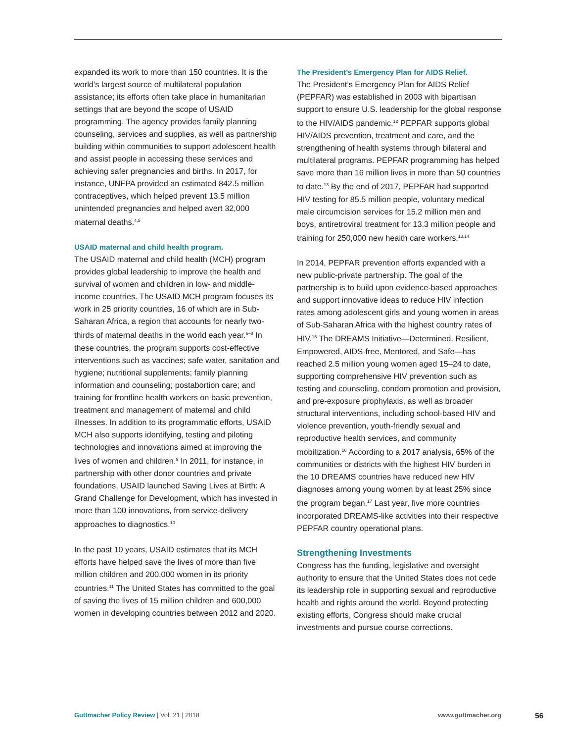expanded its work to more than 150 countries. It is the world’s largest source of multilateral population assistance; its efforts often take place in humanitarian settings that are beyond the scope of USAID programming. The agency provides family planning counseling, services and supplies, as well as partnership building within communities to support adolescent health and assist people in accessing these services and achieving safer pregnancies and births. In 2017, for instance, UNFPA provided an estimated 842.5 million contraceptives, which helped prevent 13.5 million unintended pregnancies and helped avert 32,000 maternal deaths.<sup>4,5</sup>
USAID maternal and child health program.
The USAID maternal and child health (MCH) program provides global leadership to improve the health and survival of women and children in low- and middle-income countries. The USAID MCH program focuses its work in 25 priority countries, 16 of which are in Sub-Saharan Africa, a region that accounts for nearly two-thirds of maternal deaths in the world each year.<sup>6–8</sup> In these countries, the program supports cost-effective interventions such as vaccines; safe water, sanitation and hygiene; nutritional supplements; family planning information and counseling; postabortion care; and training for frontline health workers on basic prevention, treatment and management of maternal and child illnesses. In addition to its programmatic efforts, USAID MCH also supports identifying, testing and piloting technologies and innovations aimed at improving the lives of women and children.<sup>9</sup> In 2011, for instance, in partnership with other donor countries and private foundations, USAID launched Saving Lives at Birth: A Grand Challenge for Development, which has invested in more than 100 innovations, from service-delivery approaches to diagnostics.<sup>10</sup>
In the past 10 years, USAID estimates that its MCH efforts have helped save the lives of more than five million children and 200,000 women in its priority countries.<sup>11</sup> The United States has committed to the goal of saving the lives of 15 million children and 600,000 women in developing countries between 2012 and 2020.
The President’s Emergency Plan for AIDS Relief.
The President’s Emergency Plan for AIDS Relief (PEPFAR) was established in 2003 with bipartisan support to ensure U.S. leadership for the global response to the HIV/AIDS pandemic.<sup>12</sup> PEPFAR supports global HIV/AIDS prevention, treatment and care, and the strengthening of health systems through bilateral and multilateral programs. PEPFAR programming has helped save more than 16 million lives in more than 50 countries to date.<sup>13</sup> By the end of 2017, PEPFAR had supported HIV testing for 85.5 million people, voluntary medical male circumcision services for 15.2 million men and boys, antiretroviral treatment for 13.3 million people and training for 250,000 new health care workers.<sup>13,14</sup>
In 2014, PEPFAR prevention efforts expanded with a new public-private partnership. The goal of the partnership is to build upon evidence-based approaches and support innovative ideas to reduce HIV infection rates among adolescent girls and young women in areas of Sub-Saharan Africa with the highest country rates of HIV.<sup>15</sup> The DREAMS Initiative—Determined, Resilient, Empowered, AIDS-free, Mentored, and Safe—has reached 2.5 million young women aged 15–24 to date, supporting comprehensive HIV prevention such as testing and counseling, condom promotion and provision, and pre-exposure prophylaxis, as well as broader structural interventions, including school-based HIV and violence prevention, youth-friendly sexual and reproductive health services, and community mobilization.<sup>16</sup> According to a 2017 analysis, 65% of the communities or districts with the highest HIV burden in the 10 DREAMS countries have reduced new HIV diagnoses among young women by at least 25% since the program began.<sup>17</sup> Last year, five more countries incorporated DREAMS-like activities into their respective PEPFAR country operational plans.
Strengthening Investments
Congress has the funding, legislative and oversight authority to ensure that the United States does not cede its leadership role in supporting sexual and reproductive health and rights around the world. Beyond protecting existing efforts, Congress should make crucial investments and pursue course corrections.
Guttmacher Policy Review | Vol. 21 | 2018 www.guttmacher.org 56